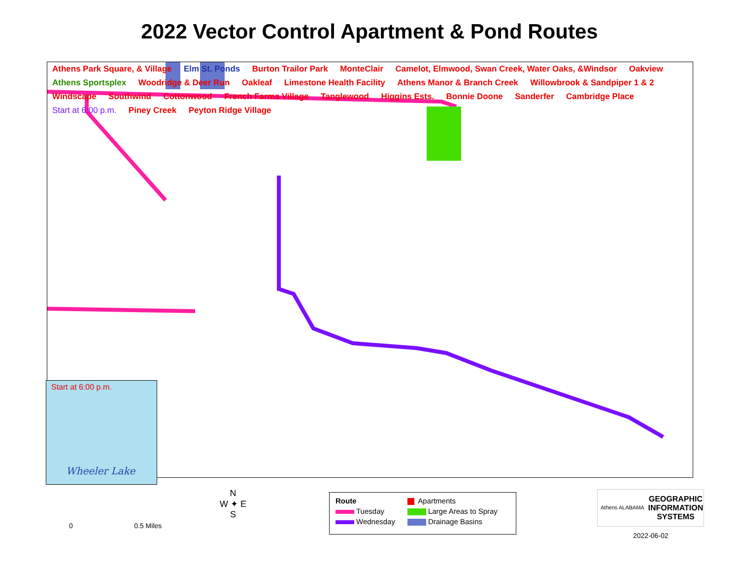2022 Vector Control Apartment & Pond Routes
Athens Park Square, & Village Elm St. Ponds Burton Trailor Park MonteClair Camelot, Elmwood, Swan Creek, Water Oaks, &Windsor Oakview Athens Sportsplex Woodridge & Deer Run Oakleaf Limestone Health Facility Athens Manor & Branch Creek Willowbrook & Sandpiper 1 & 2 Windscape Southwind Cottonwood French Farms Village Tanglewood Higgins Ests. Bonnie Doone Sanderfer Cambridge Place Start at 6:00 p.m. Piney Creek Peyton Ridge Village
Start at 6:00 p.m.
Wheeler Lake
0 0.5 Miles
N
W ✦ E
S
| Route | Apartments |
| Tuesday | Large Areas to Spray |
| Wednesday | Drainage Basins |
Athens ALABAMA GEOGRAPHIC
INFORMATION
SYSTEMS
2022-06-02